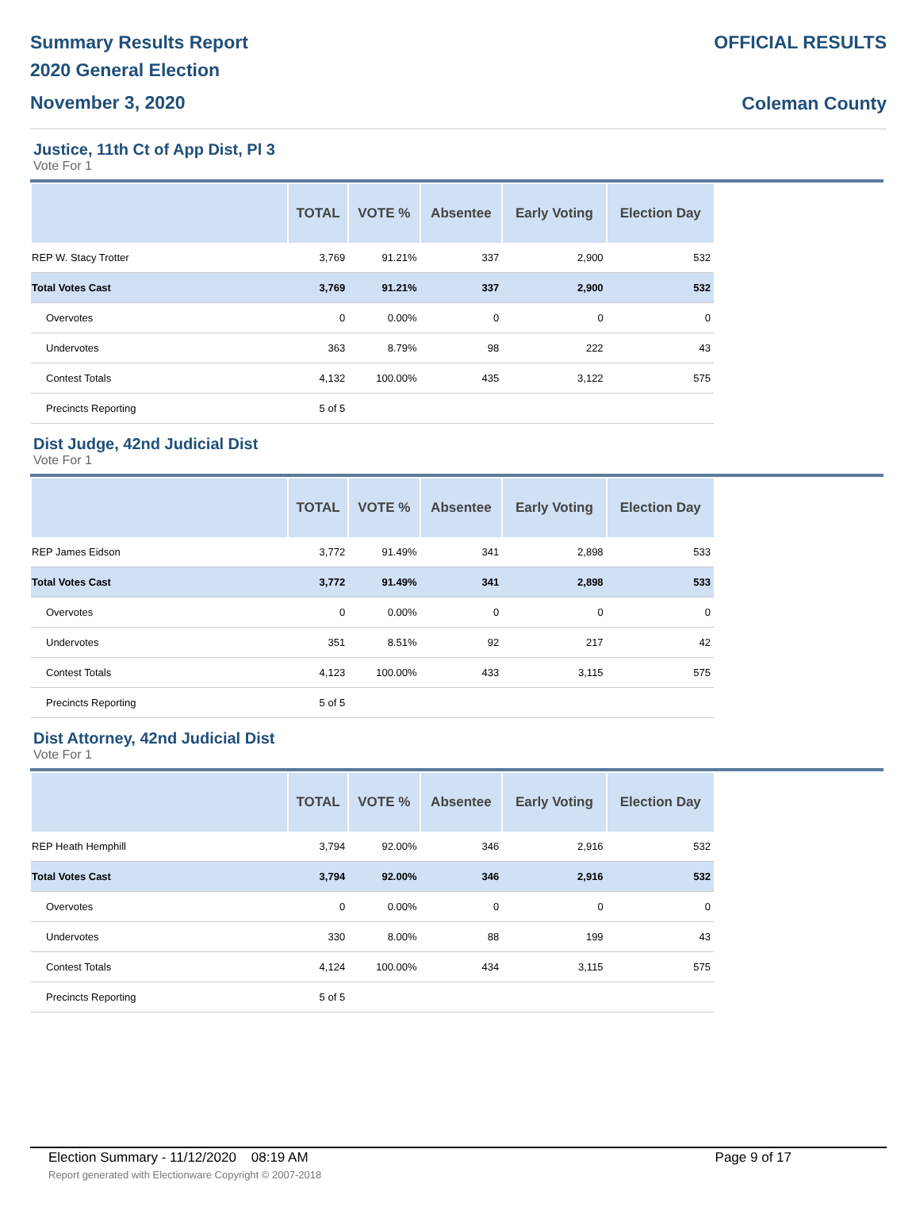Summary Results Report
2020 General Election
November 3, 2020
OFFICIAL RESULTS
Coleman County
Justice, 11th Ct of App Dist, Pl 3
Vote For 1
| | TOTAL | VOTE % | Absentee | Early Voting | Election Day |
| --- | --- | --- | --- | --- | --- |
| REP W. Stacy Trotter | 3,769 | 91.21% | 337 | 2,900 | 532 |
| Total Votes Cast | 3,769 | 91.21% | 337 | 2,900 | 532 |
| Overvotes | 0 | 0.00% | 0 | 0 | 0 |
| Undervotes | 363 | 8.79% | 98 | 222 | 43 |
| Contest Totals | 4,132 | 100.00% | 435 | 3,122 | 575 |
| Precincts Reporting | 5 of 5 | | | | |
Dist Judge, 42nd Judicial Dist
Vote For 1
| | TOTAL | VOTE % | Absentee | Early Voting | Election Day |
| --- | --- | --- | --- | --- | --- |
| REP James Eidson | 3,772 | 91.49% | 341 | 2,898 | 533 |
| Total Votes Cast | 3,772 | 91.49% | 341 | 2,898 | 533 |
| Overvotes | 0 | 0.00% | 0 | 0 | 0 |
| Undervotes | 351 | 8.51% | 92 | 217 | 42 |
| Contest Totals | 4,123 | 100.00% | 433 | 3,115 | 575 |
| Precincts Reporting | 5 of 5 | | | | |
Dist Attorney, 42nd Judicial Dist
Vote For 1
| | TOTAL | VOTE % | Absentee | Early Voting | Election Day |
| --- | --- | --- | --- | --- | --- |
| REP Heath Hemphill | 3,794 | 92.00% | 346 | 2,916 | 532 |
| Total Votes Cast | 3,794 | 92.00% | 346 | 2,916 | 532 |
| Overvotes | 0 | 0.00% | 0 | 0 | 0 |
| Undervotes | 330 | 8.00% | 88 | 199 | 43 |
| Contest Totals | 4,124 | 100.00% | 434 | 3,115 | 575 |
| Precincts Reporting | 5 of 5 | | | | |
Election Summary - 11/12/2020 08:19 AM Page 9 of 17
Report generated with Electionware Copyright © 2007-2018